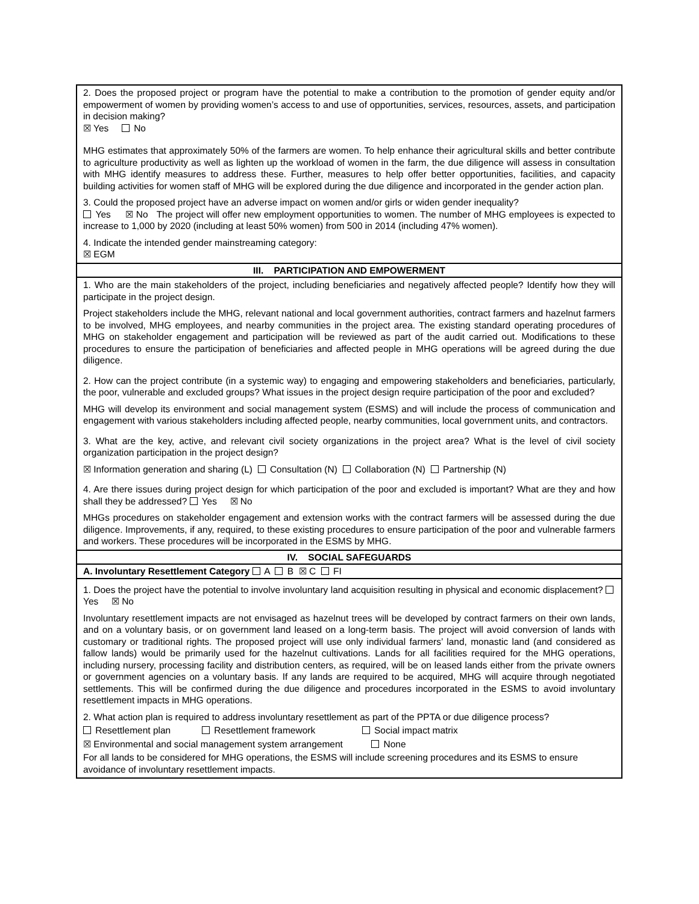| 2. Does the proposed project or program have the potential to make a contribution to the promotion of gender equity and/or empowerment of women by providing women’s access to and use of opportunities, services, resources, assets, and participation in decision making? ☒ Yes No MHG estimates that approximately 50% of the farmers are women. To help enhance their agricultural skills and better contribute to agriculture productivity as well as lighten up the workload of women in the farm, the due diligence will assess in consultation with MHG identify measures to address these. Further, measures to help offer better opportunities, facilities, and capacity building activities for women staff of MHG will be explored during the due diligence and incorporated in the gender action plan. 3. Could the proposed project have an adverse impact on women and/or girls or widen gender inequality? Yes ☒ No The project will offer new employment opportunities to women. The number of MHG employees is expected to increase to 1,000 by 2020 (including at least 50% women) from 500 in 2014 (including 47% women). 4. Indicate the intended gender mainstreaming category: ☒ EGM |
| III. PARTICIPATION AND EMPOWERMENT |
| 1. Who are the main stakeholders of the project, including beneficiaries and negatively affected people? Identify how they will participate in the project design. Project stakeholders include the MHG, relevant national and local government authorities, contract farmers and hazelnut farmers to be involved, MHG employees, and nearby communities in the project area. The existing standard operating procedures of MHG on stakeholder engagement and participation will be reviewed as part of the audit carried out. Modifications to these procedures to ensure the participation of beneficiaries and affected people in MHG operations will be agreed during the due diligence. 2. How can the project contribute (in a systemic way) to engaging and empowering stakeholders and beneficiaries, particularly, the poor, vulnerable and excluded groups? What issues in the project design require participation of the poor and excluded? MHG will develop its environment and social management system (ESMS) and will include the process of communication and engagement with various stakeholders including affected people, nearby communities, local government units, and contractors. 3. What are the key, active, and relevant civil society organizations in the project area? What is the level of civil society organization participation in the project design? ☒ Information generation and sharing (L) Consultation (N) Collaboration (N) Partnership (N) 4. Are there issues during project design for which participation of the poor and excluded is important? What are they and how shall they be addressed? Yes ☒ No MHGs procedures on stakeholder engagement and extension works with the contract farmers will be assessed during the due diligence. Improvements, if any, required, to these existing procedures to ensure participation of the poor and vulnerable farmers and workers. These procedures will be incorporated in the ESMS by MHG. |
| IV. SOCIAL SAFEGUARDS |
| A. Involuntary Resettlement Category A B ☒ C FI |
| 1. Does the project have the potential to involve involuntary land acquisition resulting in physical and economic displacement? Yes ☒ No Involuntary resettlement impacts are not envisaged as hazelnut trees will be developed by contract farmers on their own lands, and on a voluntary basis, or on government land leased on a long-term basis. The project will avoid conversion of lands with customary or traditional rights. The proposed project will use only individual farmers’ land, monastic land (and considered as fallow lands) would be primarily used for the hazelnut cultivations. Lands for all facilities required for the MHG operations, including nursery, processing facility and distribution centers, as required, will be on leased lands either from the private owners or government agencies on a voluntary basis. If any lands are required to be acquired, MHG will acquire through negotiated settlements. This will be confirmed during the due diligence and procedures incorporated in the ESMS to avoid involuntary resettlement impacts in MHG operations. 2. What action plan is required to address involuntary resettlement as part of the PPTA or due diligence process? Resettlement plan Resettlement framework Social impact matrix ☒ Environmental and social management system arrangement None For all lands to be considered for MHG operations, the ESMS will include screening procedures and its ESMS to ensure avoidance of involuntary resettlement impacts. |